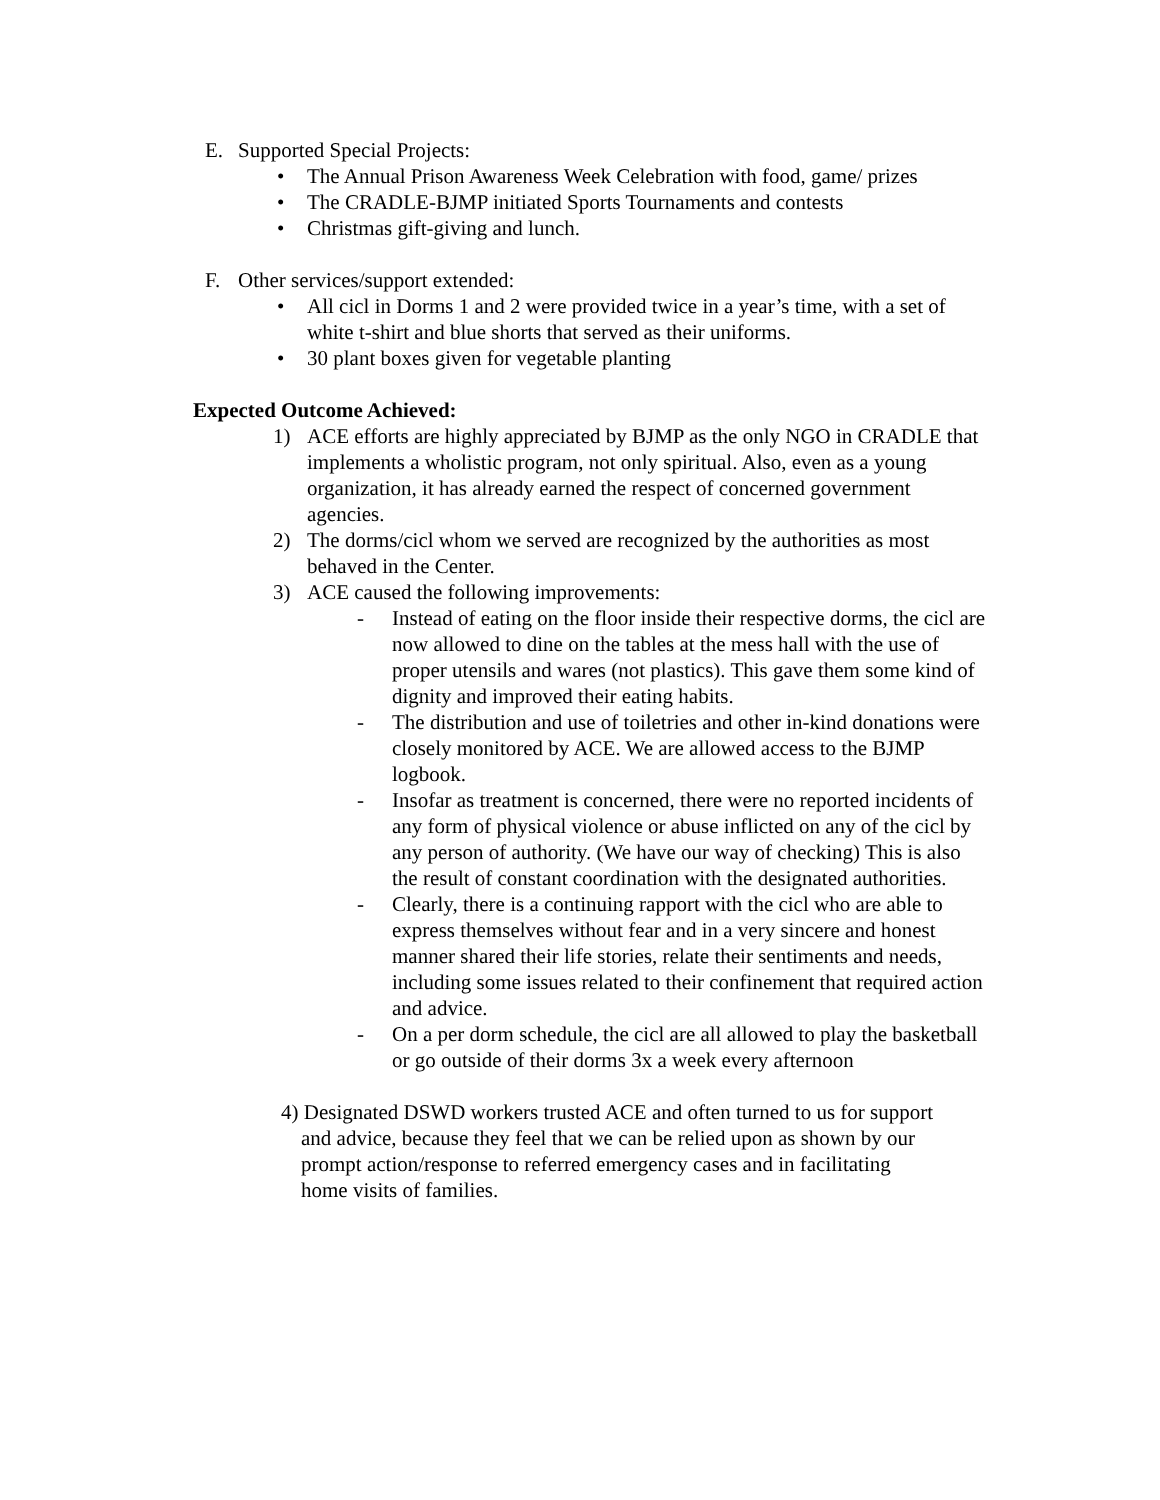E. Supported Special Projects:
• The Annual Prison Awareness Week Celebration with food, game/ prizes
• The CRADLE-BJMP initiated Sports Tournaments and contests
• Christmas gift-giving and lunch.
F. Other services/support extended:
• All cicl in Dorms 1 and 2 were provided twice in a year’s time, with a set of white t-shirt and blue shorts that served as their uniforms.
• 30 plant boxes given for vegetable planting
Expected Outcome Achieved:
1) ACE efforts are highly appreciated by BJMP as the only NGO in CRADLE that implements a wholistic program, not only spiritual. Also, even as a young organization, it has already earned the respect of concerned government agencies.
2) The dorms/cicl whom we served are recognized by the authorities as most behaved in the Center.
3) ACE caused the following improvements:
- Instead of eating on the floor inside their respective dorms, the cicl are now allowed to dine on the tables at the mess hall with the use of proper utensils and wares (not plastics). This gave them some kind of dignity and improved their eating habits.
- The distribution and use of toiletries and other in-kind donations were closely monitored by ACE. We are allowed access to the BJMP logbook.
- Insofar as treatment is concerned, there were no reported incidents of any form of physical violence or abuse inflicted on any of the cicl by any person of authority. (We have our way of checking) This is also the result of constant coordination with the designated authorities.
- Clearly, there is a continuing rapport with the cicl who are able to express themselves without fear and in a very sincere and honest manner shared their life stories, relate their sentiments and needs, including some issues related to their confinement that required action and advice.
- On a per dorm schedule, the cicl are all allowed to play the basketball or go outside of their dorms 3x a week every afternoon
4) Designated DSWD workers trusted ACE and often turned to us for support
and advice, because they feel that we can be relied upon as shown by our
prompt action/response to referred emergency cases and in facilitating
home visits of families.